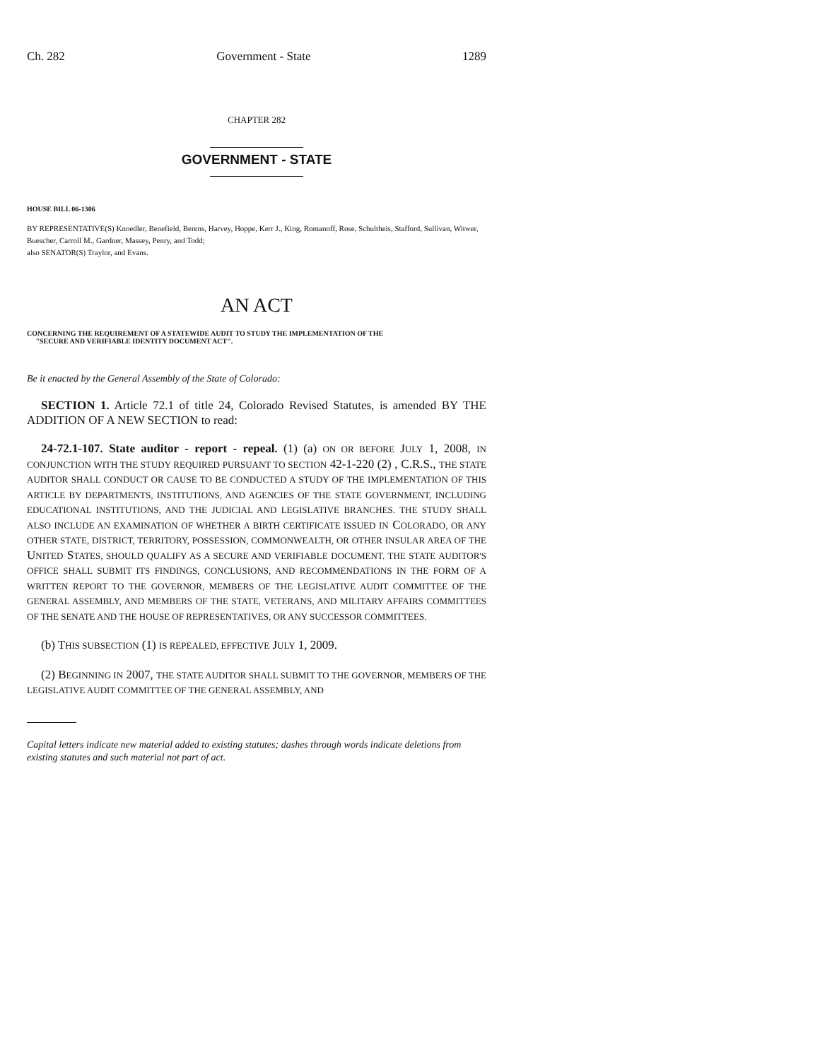Ch. 282 Government - State 1289
CHAPTER 282
GOVERNMENT - STATE
HOUSE BILL 06-1306
BY REPRESENTATIVE(S) Knoedler, Benefield, Berens, Harvey, Hoppe, Kerr J., King, Romanoff, Rose, Schultheis, Stafford, Sullivan, Witwer, Buescher, Carroll M., Gardner, Massey, Penry, and Todd;
also SENATOR(S) Traylor, and Evans.
AN ACT
CONCERNING THE REQUIREMENT OF A STATEWIDE AUDIT TO STUDY THE IMPLEMENTATION OF THE
"SECURE AND VERIFIABLE IDENTITY DOCUMENT ACT".
Be it enacted by the General Assembly of the State of Colorado:
SECTION 1. Article 72.1 of title 24, Colorado Revised Statutes, is amended BY THE ADDITION OF A NEW SECTION to read:
24-72.1-107. State auditor - report - repeal. (1) (a) ON OR BEFORE JULY 1, 2008, IN CONJUNCTION WITH THE STUDY REQUIRED PURSUANT TO SECTION 42-1-220 (2) , C.R.S., THE STATE AUDITOR SHALL CONDUCT OR CAUSE TO BE CONDUCTED A STUDY OF THE IMPLEMENTATION OF THIS ARTICLE BY DEPARTMENTS, INSTITUTIONS, AND AGENCIES OF THE STATE GOVERNMENT, INCLUDING EDUCATIONAL INSTITUTIONS, AND THE JUDICIAL AND LEGISLATIVE BRANCHES. THE STUDY SHALL ALSO INCLUDE AN EXAMINATION OF WHETHER A BIRTH CERTIFICATE ISSUED IN COLORADO, OR ANY OTHER STATE, DISTRICT, TERRITORY, POSSESSION, COMMONWEALTH, OR OTHER INSULAR AREA OF THE UNITED STATES, SHOULD QUALIFY AS A SECURE AND VERIFIABLE DOCUMENT. THE STATE AUDITOR'S OFFICE SHALL SUBMIT ITS FINDINGS, CONCLUSIONS, AND RECOMMENDATIONS IN THE FORM OF A WRITTEN REPORT TO THE GOVERNOR, MEMBERS OF THE LEGISLATIVE AUDIT COMMITTEE OF THE GENERAL ASSEMBLY, AND MEMBERS OF THE STATE, VETERANS, AND MILITARY AFFAIRS COMMITTEES OF THE SENATE AND THE HOUSE OF REPRESENTATIVES, OR ANY SUCCESSOR COMMITTEES.
(b) THIS SUBSECTION (1) IS REPEALED, EFFECTIVE JULY 1, 2009.
(2) BEGINNING IN 2007, THE STATE AUDITOR SHALL SUBMIT TO THE GOVERNOR, MEMBERS OF THE LEGISLATIVE AUDIT COMMITTEE OF THE GENERAL ASSEMBLY, AND
Capital letters indicate new material added to existing statutes; dashes through words indicate deletions from existing statutes and such material not part of act.